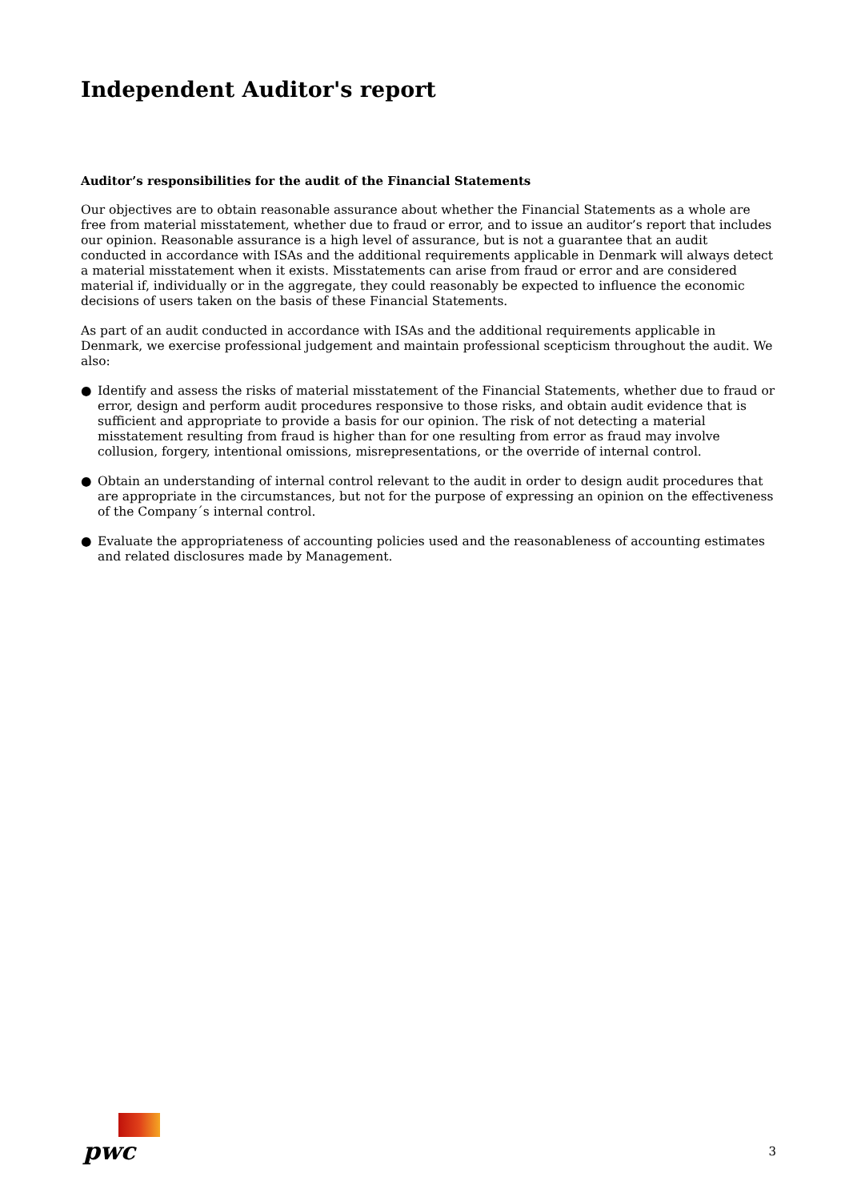Independent Auditor's report
Auditor’s responsibilities for the audit of the Financial Statements
Our objectives are to obtain reasonable assurance about whether the Financial Statements as a whole are free from material misstatement, whether due to fraud or error, and to issue an auditor’s report that includes our opinion. Reasonable assurance is a high level of assurance, but is not a guarantee that an audit conducted in accordance with ISAs and the additional requirements applicable in Denmark will always detect a material misstatement when it exists. Misstatements can arise from fraud or error and are considered material if, individually or in the aggregate, they could reasonably be expected to influence the economic decisions of users taken on the basis of these Financial Statements.
As part of an audit conducted in accordance with ISAs and the additional requirements applicable in Denmark, we exercise professional judgement and maintain professional scepticism throughout the audit. We also:
● Identify and assess the risks of material misstatement of the Financial Statements, whether due to fraud or error, design and perform audit procedures responsive to those risks, and obtain audit evidence that is sufficient and appropriate to provide a basis for our opinion. The risk of not detecting a material misstatement resulting from fraud is higher than for one resulting from error as fraud may involve collusion, forgery, intentional omissions, misrepresentations, or the override of internal control.
● Obtain an understanding of internal control relevant to the audit in order to design audit procedures that are appropriate in the circumstances, but not for the purpose of expressing an opinion on the effectiveness of the Company´s internal control.
● Evaluate the appropriateness of accounting policies used and the reasonableness of accounting estimates and related disclosures made by Management.
pwc
3